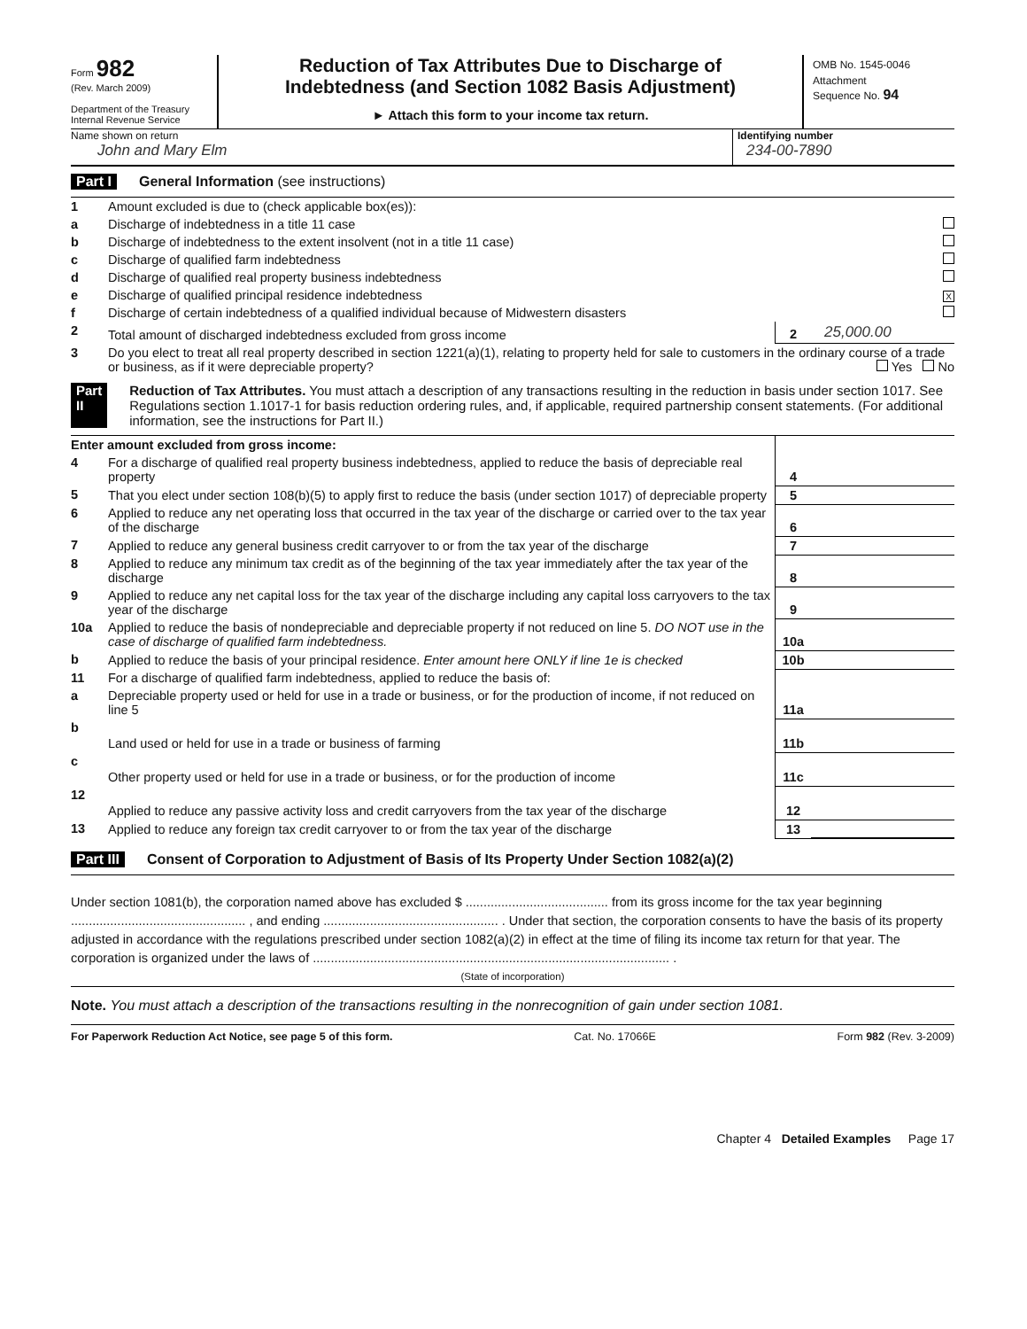Form 982
(Rev. March 2009)
Department of the Treasury
Internal Revenue Service
Reduction of Tax Attributes Due to Discharge of
Indebtedness (and Section 1082 Basis Adjustment)
► Attach this form to your income tax return.
OMB No. 1545-0046
Attachment
Sequence No. 94
Name shown on return
John and Mary Elm
Identifying number
234-00-7890
Part I General Information (see instructions)
| 1 | Amount excluded is due to (check applicable box(es)): | | |
| a | Discharge of indebtedness in a title 11 case | | |
| b | Discharge of indebtedness to the extent insolvent (not in a title 11 case) | | |
| c | Discharge of qualified farm indebtedness | | |
| d | Discharge of qualified real property business indebtedness | | |
| e | Discharge of qualified principal residence indebtedness | | X |
| f | Discharge of certain indebtedness of a qualified individual because of Midwestern disasters | | |
| 2 | Total amount of discharged indebtedness excluded from gross income | 2 | 25,000.00 |
| 3 | Do you elect to treat all real property described in section 1221(a)(1), relating to property held for sale to customers in the ordinary course of a trade or business, as if it were depreciable property? Yes No | | |
Part II Reduction of Tax Attributes. You must attach a description of any transactions resulting in the reduction in basis under section 1017. See Regulations section 1.1017-1 for basis reduction ordering rules, and, if applicable, required partnership consent statements. (For additional information, see the instructions for Part II.)
| Enter amount excluded from gross income: | | | |
| 4 | For a discharge of qualified real property business indebtedness, applied to reduce the basis of depreciable real property | 4 | |
| 5 | That you elect under section 108(b)(5) to apply first to reduce the basis (under section 1017) of depreciable property | 5 | |
| 6 | Applied to reduce any net operating loss that occurred in the tax year of the discharge or carried over to the tax year of the discharge | 6 | |
| 7 | Applied to reduce any general business credit carryover to or from the tax year of the discharge | 7 | |
| 8 | Applied to reduce any minimum tax credit as of the beginning of the tax year immediately after the tax year of the discharge | 8 | |
| 9 | Applied to reduce any net capital loss for the tax year of the discharge including any capital loss carryovers to the tax year of the discharge | 9 | |
| 10a | Applied to reduce the basis of nondepreciable and depreciable property if not reduced on line 5. DO NOT use in the case of discharge of qualified farm indebtedness. | 10a | |
| b | Applied to reduce the basis of your principal residence. Enter amount here ONLY if line 1e is checked | 10b | |
| 11 | For a discharge of qualified farm indebtedness, applied to reduce the basis of: | | |
| a | Depreciable property used or held for use in a trade or business, or for the production of income, if not reduced on line 5 | 11a | |
| b | Land used or held for use in a trade or business of farming | 11b | |
| c | Other property used or held for use in a trade or business, or for the production of income | 11c | |
| 12 | Applied to reduce any passive activity loss and credit carryovers from the tax year of the discharge | 12 | |
| 13 | Applied to reduce any foreign tax credit carryover to or from the tax year of the discharge | 13 | |
Part III Consent of Corporation to Adjustment of Basis of Its Property Under Section 1082(a)(2)
Under section 1081(b), the corporation named above has excluded $ ........................................ from its gross income for the tax year beginning ................................................. , and ending ................................................. . Under that section, the corporation consents to have the basis of its property adjusted in accordance with the regulations prescribed under section 1082(a)(2) in effect at the time of filing its income tax return for that year. The corporation is organized under the laws of .................................................................................................... .
(State of incorporation)
Note. You must attach a description of the transactions resulting in the nonrecognition of gain under section 1081.
For Paperwork Reduction Act Notice, see page 5 of this form. Cat. No. 17066E Form 982 (Rev. 3-2009)
Chapter 4 Detailed Examples Page 17